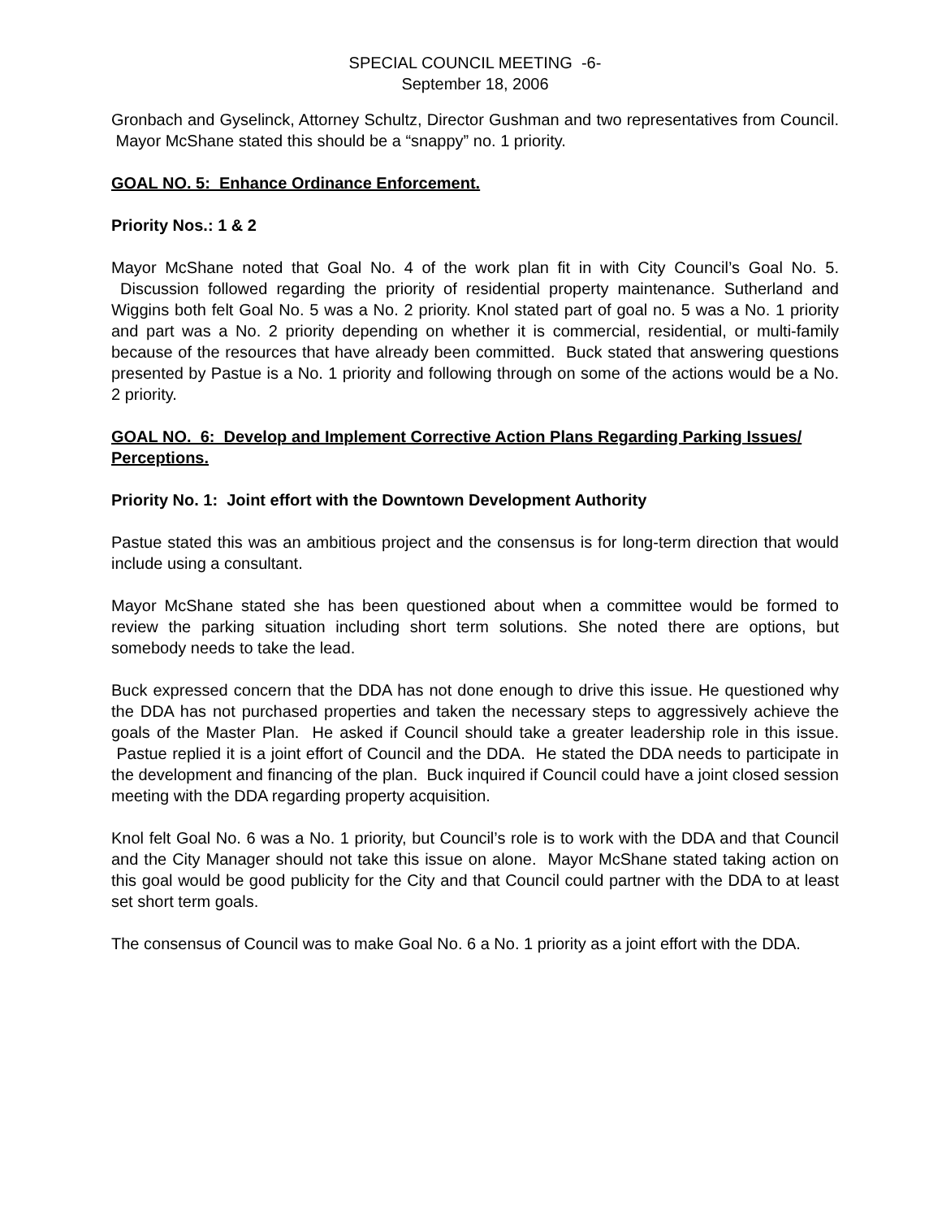SPECIAL COUNCIL MEETING -6-
September 18, 2006
Gronbach and Gyselinck, Attorney Schultz, Director Gushman and two representatives from Council. Mayor McShane stated this should be a “snappy” no. 1 priority.
GOAL NO. 5: Enhance Ordinance Enforcement.
Priority Nos.: 1 & 2
Mayor McShane noted that Goal No. 4 of the work plan fit in with City Council’s Goal No. 5. Discussion followed regarding the priority of residential property maintenance. Sutherland and Wiggins both felt Goal No. 5 was a No. 2 priority. Knol stated part of goal no. 5 was a No. 1 priority and part was a No. 2 priority depending on whether it is commercial, residential, or multi-family because of the resources that have already been committed. Buck stated that answering questions presented by Pastue is a No. 1 priority and following through on some of the actions would be a No. 2 priority.
GOAL NO. 6: Develop and Implement Corrective Action Plans Regarding Parking Issues/ Perceptions.
Priority No. 1: Joint effort with the Downtown Development Authority
Pastue stated this was an ambitious project and the consensus is for long-term direction that would include using a consultant.
Mayor McShane stated she has been questioned about when a committee would be formed to review the parking situation including short term solutions. She noted there are options, but somebody needs to take the lead.
Buck expressed concern that the DDA has not done enough to drive this issue. He questioned why the DDA has not purchased properties and taken the necessary steps to aggressively achieve the goals of the Master Plan. He asked if Council should take a greater leadership role in this issue. Pastue replied it is a joint effort of Council and the DDA. He stated the DDA needs to participate in the development and financing of the plan. Buck inquired if Council could have a joint closed session meeting with the DDA regarding property acquisition.
Knol felt Goal No. 6 was a No. 1 priority, but Council’s role is to work with the DDA and that Council and the City Manager should not take this issue on alone. Mayor McShane stated taking action on this goal would be good publicity for the City and that Council could partner with the DDA to at least set short term goals.
The consensus of Council was to make Goal No. 6 a No. 1 priority as a joint effort with the DDA.